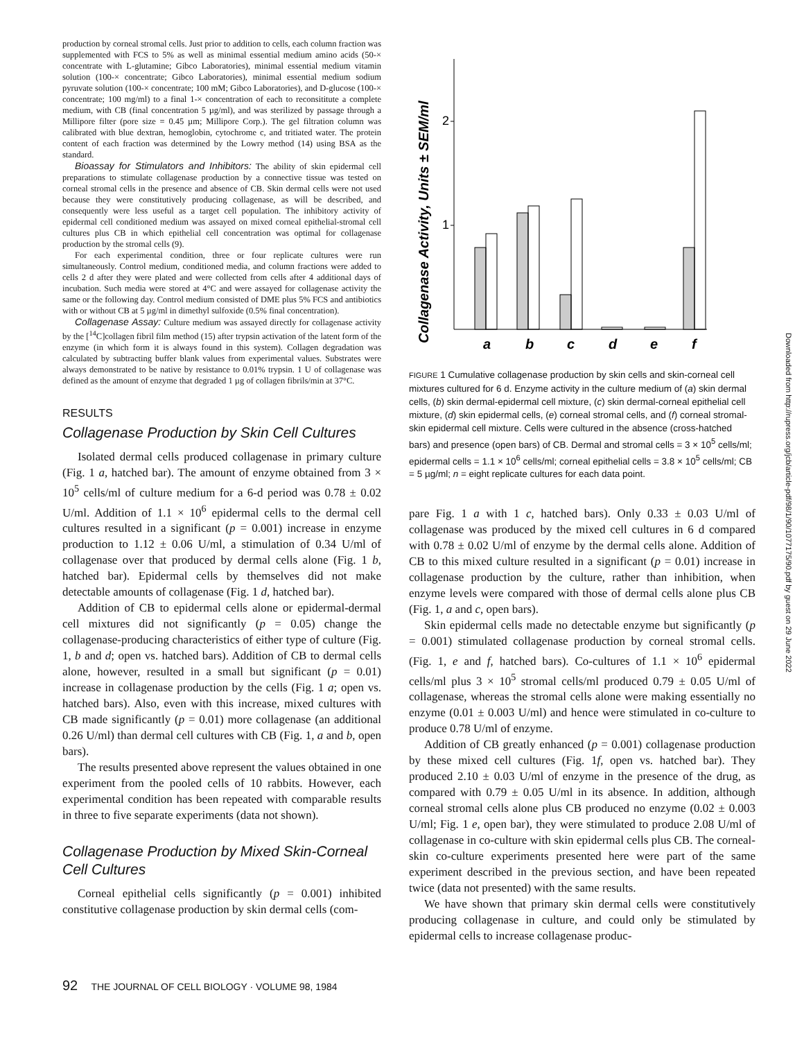production by corneal stromal cells. Just prior to addition to cells, each column fraction was supplemented with FCS to 5% as well as minimal essential medium amino acids (50-× concentrate with L-glutamine; Gibco Laboratories), minimal essential medium vitamin solution (100-× concentrate; Gibco Laboratories), minimal essential medium sodium pyruvate solution (100-× concentrate; 100 mM; Gibco Laboratories), and D-glucose (100-× concentrate; 100 mg/ml) to a final 1-× concentration of each to reconsititute a complete medium, with CB (final concentration 5 µg/ml), and was sterilized by passage through a Millipore filter (pore size = 0.45 µm; Millipore Corp.). The gel filtration column was calibrated with blue dextran, hemoglobin, cytochrome c, and tritiated water. The protein content of each fraction was determined by the Lowry method (14) using BSA as the standard.
Bioassay for Stimulators and Inhibitors: The ability of skin epidermal cell preparations to stimulate collagenase production by a connective tissue was tested on corneal stromal cells in the presence and absence of CB. Skin dermal cells were not used because they were constitutively producing collagenase, as will be described, and consequently were less useful as a target cell population. The inhibitory activity of epidermal cell conditioned medium was assayed on mixed corneal epithelial-stromal cell cultures plus CB in which epithelial cell concentration was optimal for collagenase production by the stromal cells (9).
For each experimental condition, three or four replicate cultures were run simultaneously. Control medium, conditioned media, and column fractions were added to cells 2 d after they were plated and were collected from cells after 4 additional days of incubation. Such media were stored at 4°C and were assayed for collagenase activity the same or the following day. Control medium consisted of DME plus 5% FCS and antibiotics with or without CB at 5 µg/ml in dimethyl sulfoxide (0.5% final concentration).
Collagenase Assay: Culture medium was assayed directly for collagenase activity by the [<sup>14</sup>C]collagen fibril film method (15) after trypsin activation of the latent form of the enzyme (in which form it is always found in this system). Collagen degradation was calculated by subtracting buffer blank values from experimental values. Substrates were always demonstrated to be native by resistance to 0.01% trypsin. 1 U of collagenase was defined as the amount of enzyme that degraded 1 µg of collagen fibrils/min at 37°C.
RESULTS
Collagenase Production by Skin Cell Cultures
Isolated dermal cells produced collagenase in primary culture (Fig. 1 a, hatched bar). The amount of enzyme obtained from 3 × 10<sup>5</sup> cells/ml of culture medium for a 6-d period was 0.78 ± 0.02 U/ml. Addition of 1.1 × 10<sup>6</sup> epidermal cells to the dermal cell cultures resulted in a significant (p = 0.001) increase in enzyme production to 1.12 ± 0.06 U/ml, a stimulation of 0.34 U/ml of collagenase over that produced by dermal cells alone (Fig. 1 b, hatched bar). Epidermal cells by themselves did not make detectable amounts of collagenase (Fig. 1 d, hatched bar).
Addition of CB to epidermal cells alone or epidermal-dermal cell mixtures did not significantly (p = 0.05) change the collagenase-producing characteristics of either type of culture (Fig. 1, b and d; open vs. hatched bars). Addition of CB to dermal cells alone, however, resulted in a small but significant (p = 0.01) increase in collagenase production by the cells (Fig. 1 a; open vs. hatched bars). Also, even with this increase, mixed cultures with CB made significantly (p = 0.01) more collagenase (an additional 0.26 U/ml) than dermal cell cultures with CB (Fig. 1, a and b, open bars).
The results presented above represent the values obtained in one experiment from the pooled cells of 10 rabbits. However, each experimental condition has been repeated with comparable results in three to five separate experiments (data not shown).
Collagenase Production by Mixed Skin-Corneal Cell Cultures
Corneal epithelial cells significantly (p = 0.001) inhibited constitutive collagenase production by skin dermal cells (com-
Collagenase Activity, Units ± SEM/ml
2
1
a
b
c
d
e
f
FIGURE 1 Cumulative collagenase production by skin cells and skin-corneal cell mixtures cultured for 6 d. Enzyme activity in the culture medium of (a) skin dermal cells, (b) skin dermal-epidermal cell mixture, (c) skin dermal-corneal epithelial cell mixture, (d) skin epidermal cells, (e) corneal stromal cells, and (f) corneal stromal-skin epidermal cell mixture. Cells were cultured in the absence (cross-hatched bars) and presence (open bars) of CB. Dermal and stromal cells = 3 × 10<sup>5</sup> cells/ml; epidermal cells = 1.1 × 10<sup>6</sup> cells/ml; corneal epithelial cells = 3.8 × 10<sup>5</sup> cells/ml; CB = 5 µg/ml; n = eight replicate cultures for each data point.
pare Fig. 1 a with 1 c, hatched bars). Only 0.33 ± 0.03 U/ml of collagenase was produced by the mixed cell cultures in 6 d compared with 0.78 ± 0.02 U/ml of enzyme by the dermal cells alone. Addition of CB to this mixed culture resulted in a significant (p = 0.01) increase in collagenase production by the culture, rather than inhibition, when enzyme levels were compared with those of dermal cells alone plus CB (Fig. 1, a and c, open bars).
Skin epidermal cells made no detectable enzyme but significantly (p = 0.001) stimulated collagenase production by corneal stromal cells. (Fig. 1, e and f, hatched bars). Co-cultures of 1.1 × 10<sup>6</sup> epidermal cells/ml plus 3 × 10<sup>5</sup> stromal cells/ml produced 0.79 ± 0.05 U/ml of collagenase, whereas the stromal cells alone were making essentially no enzyme (0.01 ± 0.003 U/ml) and hence were stimulated in co-culture to produce 0.78 U/ml of enzyme.
Addition of CB greatly enhanced (p = 0.001) collagenase production by these mixed cell cultures (Fig. 1f, open vs. hatched bar). They produced 2.10 ± 0.03 U/ml of enzyme in the presence of the drug, as compared with 0.79 ± 0.05 U/ml in its absence. In addition, although corneal stromal cells alone plus CB produced no enzyme (0.02 ± 0.003 U/ml; Fig. 1 e, open bar), they were stimulated to produce 2.08 U/ml of collagenase in co-culture with skin epidermal cells plus CB. The corneal-skin co-culture experiments presented here were part of the same experiment described in the previous section, and have been repeated twice (data not presented) with the same results.
We have shown that primary skin dermal cells were constitutively producing collagenase in culture, and could only be stimulated by epidermal cells to increase collagenase produc-
92 THE JOURNAL OF CELL BIOLOGY · VOLUME 98, 1984
Downloaded from http://rupress.org/jcb/article-pdf/98/1/90/1077175/90.pdf by guest on 29 June 2022